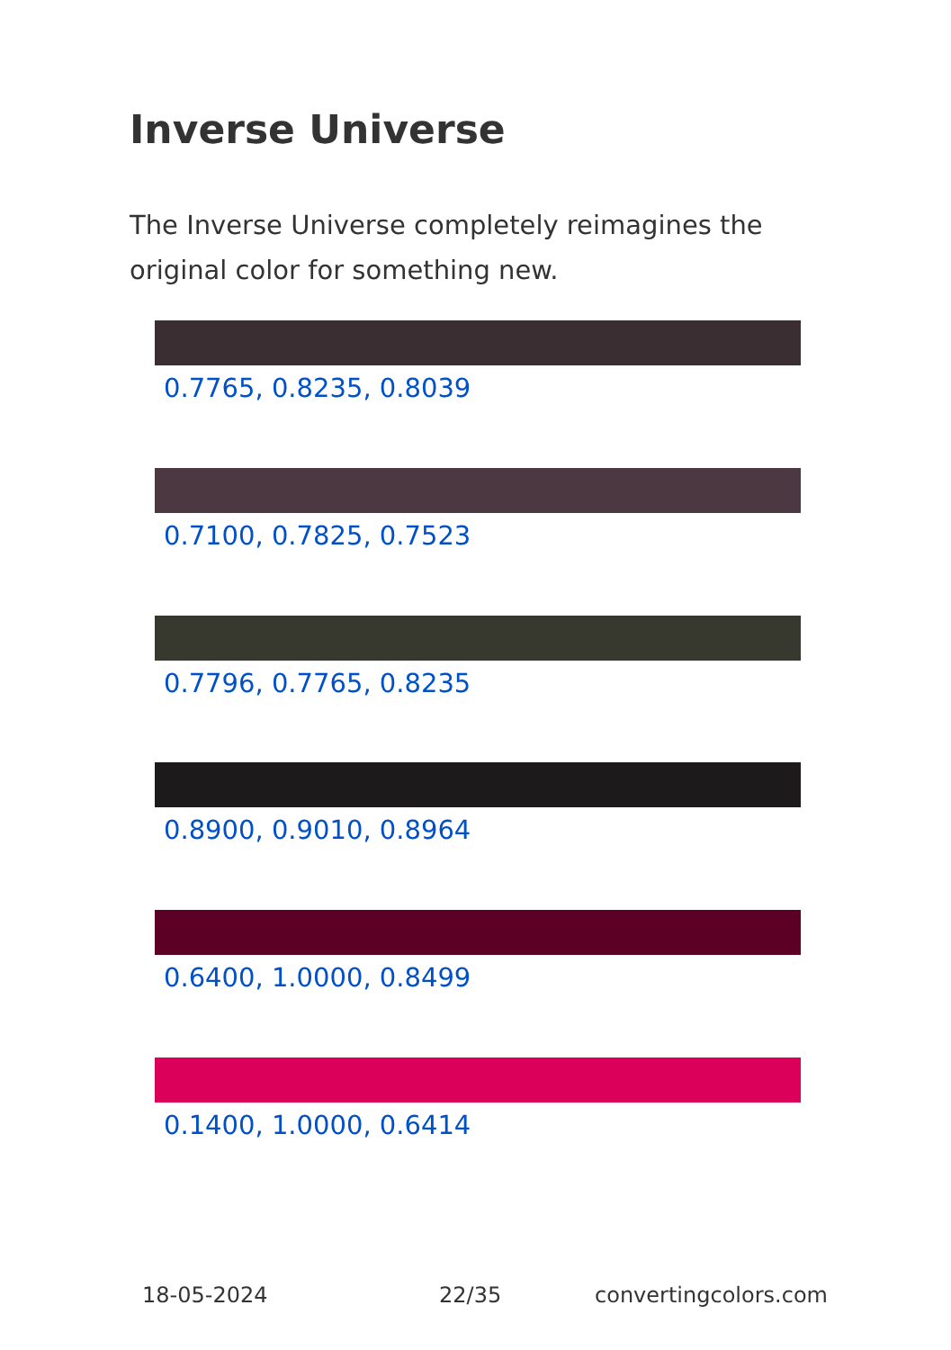Inverse Universe
The Inverse Universe completely reimagines the original color for something new.
0.7765, 0.8235, 0.8039
0.7100, 0.7825, 0.7523
0.7796, 0.7765, 0.8235
0.8900, 0.9010, 0.8964
0.6400, 1.0000, 0.8499
0.1400, 1.0000, 0.6414
18-05-2024 22/35 convertingcolors.com